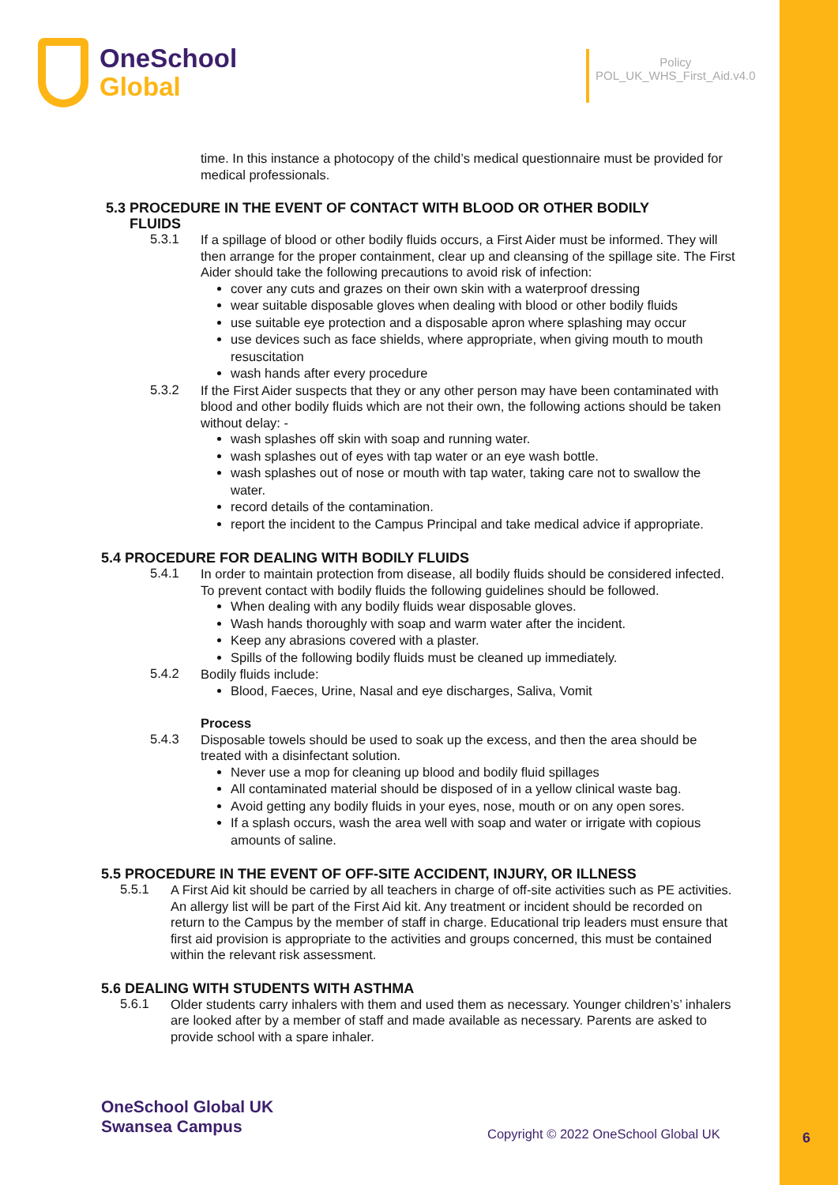OneSchool
Global
Policy
POL_UK_WHS_First_Aid.v4.0
time. In this instance a photocopy of the child’s medical questionnaire must be provided for medical professionals.
5.3 PROCEDURE IN THE EVENT OF CONTACT WITH BLOOD OR OTHER BODILY
FLUIDS
5.3.1
If a spillage of blood or other bodily fluids occurs, a First Aider must be informed. They will then arrange for the proper containment, clear up and cleansing of the spillage site. The First Aider should take the following precautions to avoid risk of infection:
cover any cuts and grazes on their own skin with a waterproof dressing
wear suitable disposable gloves when dealing with blood or other bodily fluids
use suitable eye protection and a disposable apron where splashing may occur
use devices such as face shields, where appropriate, when giving mouth to mouth resuscitation
wash hands after every procedure
5.3.2
If the First Aider suspects that they or any other person may have been contaminated with blood and other bodily fluids which are not their own, the following actions should be taken without delay: -
wash splashes off skin with soap and running water.
wash splashes out of eyes with tap water or an eye wash bottle.
wash splashes out of nose or mouth with tap water, taking care not to swallow the water.
record details of the contamination.
report the incident to the Campus Principal and take medical advice if appropriate.
5.4 PROCEDURE FOR DEALING WITH BODILY FLUIDS
5.4.1
In order to maintain protection from disease, all bodily fluids should be considered infected. To prevent contact with bodily fluids the following guidelines should be followed.
When dealing with any bodily fluids wear disposable gloves.
Wash hands thoroughly with soap and warm water after the incident.
Keep any abrasions covered with a plaster.
Spills of the following bodily fluids must be cleaned up immediately.
5.4.2
Bodily fluids include:
Blood, Faeces, Urine, Nasal and eye discharges, Saliva, Vomit
Process
5.4.3
Disposable towels should be used to soak up the excess, and then the area should be treated with a disinfectant solution.
Never use a mop for cleaning up blood and bodily fluid spillages
All contaminated material should be disposed of in a yellow clinical waste bag.
Avoid getting any bodily fluids in your eyes, nose, mouth or on any open sores.
If a splash occurs, wash the area well with soap and water or irrigate with copious amounts of saline.
5.5 PROCEDURE IN THE EVENT OF OFF-SITE ACCIDENT, INJURY, OR ILLNESS
5.5.1
A First Aid kit should be carried by all teachers in charge of off-site activities such as PE activities. An allergy list will be part of the First Aid kit. Any treatment or incident should be recorded on return to the Campus by the member of staff in charge. Educational trip leaders must ensure that first aid provision is appropriate to the activities and groups concerned, this must be contained within the relevant risk assessment.
5.6 DEALING WITH STUDENTS WITH ASTHMA
5.6.1
Older students carry inhalers with them and used them as necessary. Younger children’s’ inhalers are looked after by a member of staff and made available as necessary. Parents are asked to provide school with a spare inhaler.
OneSchool Global UK
Swansea Campus
Copyright © 2022 OneSchool Global UK
6